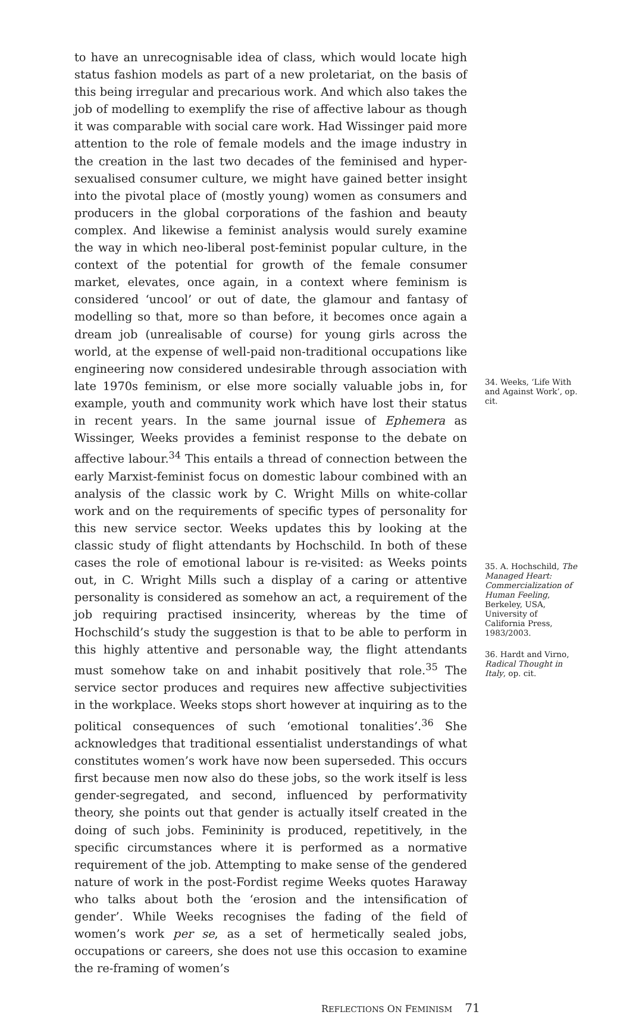to have an unrecognisable idea of class, which would locate high status fashion models as part of a new proletariat, on the basis of this being irregular and precarious work. And which also takes the job of modelling to exemplify the rise of affective labour as though it was comparable with social care work. Had Wissinger paid more attention to the role of female models and the image industry in the creation in the last two decades of the feminised and hyper-sexualised consumer culture, we might have gained better insight into the pivotal place of (mostly young) women as consumers and producers in the global corporations of the fashion and beauty complex. And likewise a feminist analysis would surely examine the way in which neo-liberal post-feminist popular culture, in the context of the potential for growth of the female consumer market, elevates, once again, in a context where feminism is considered ‘uncool’ or out of date, the glamour and fantasy of modelling so that, more so than before, it becomes once again a dream job (unrealisable of course) for young girls across the world, at the expense of well-paid non-traditional occupations like engineering now considered undesirable through association with late 1970s feminism, or else more socially valuable jobs in, for example, youth and community work which have lost their status in recent years. In the same journal issue of Ephemera as Wissinger, Weeks provides a feminist response to the debate on affective labour.<sup>34</sup> This entails a thread of connection between the early Marxist-feminist focus on domestic labour combined with an analysis of the classic work by C. Wright Mills on white-collar work and on the requirements of specific types of personality for this new service sector. Weeks updates this by looking at the classic study of flight attendants by Hochschild. In both of these cases the role of emotional labour is re-visited: as Weeks points out, in C. Wright Mills such a display of a caring or attentive personality is considered as somehow an act, a requirement of the job requiring practised insincerity, whereas by the time of Hochschild’s study the suggestion is that to be able to perform in this highly attentive and personable way, the flight attendants must somehow take on and inhabit positively that role.<sup>35</sup> The service sector produces and requires new affective subjectivities in the workplace. Weeks stops short however at inquiring as to the political consequences of such ‘emotional tonalities’.<sup>36</sup> She acknowledges that traditional essentialist understandings of what constitutes women’s work have now been superseded. This occurs first because men now also do these jobs, so the work itself is less gender-segregated, and second, influenced by performativity theory, she points out that gender is actually itself created in the doing of such jobs. Femininity is produced, repetitively, in the specific circumstances where it is performed as a normative requirement of the job. Attempting to make sense of the gendered nature of work in the post-Fordist regime Weeks quotes Haraway who talks about both the ‘erosion and the intensification of gender’. While Weeks recognises the fading of the field of women’s work per se, as a set of hermetically sealed jobs, occupations or careers, she does not use this occasion to examine the re-framing of women’s
34. Weeks, ‘Life With and Against Work’, op. cit.
35. A. Hochschild, The Managed Heart: Commercialization of Human Feeling, Berkeley, USA, University of California Press, 1983/2003.
36. Hardt and Virno, Radical Thought in Italy, op. cit.
REFLECTIONS ON FEMINISM 71